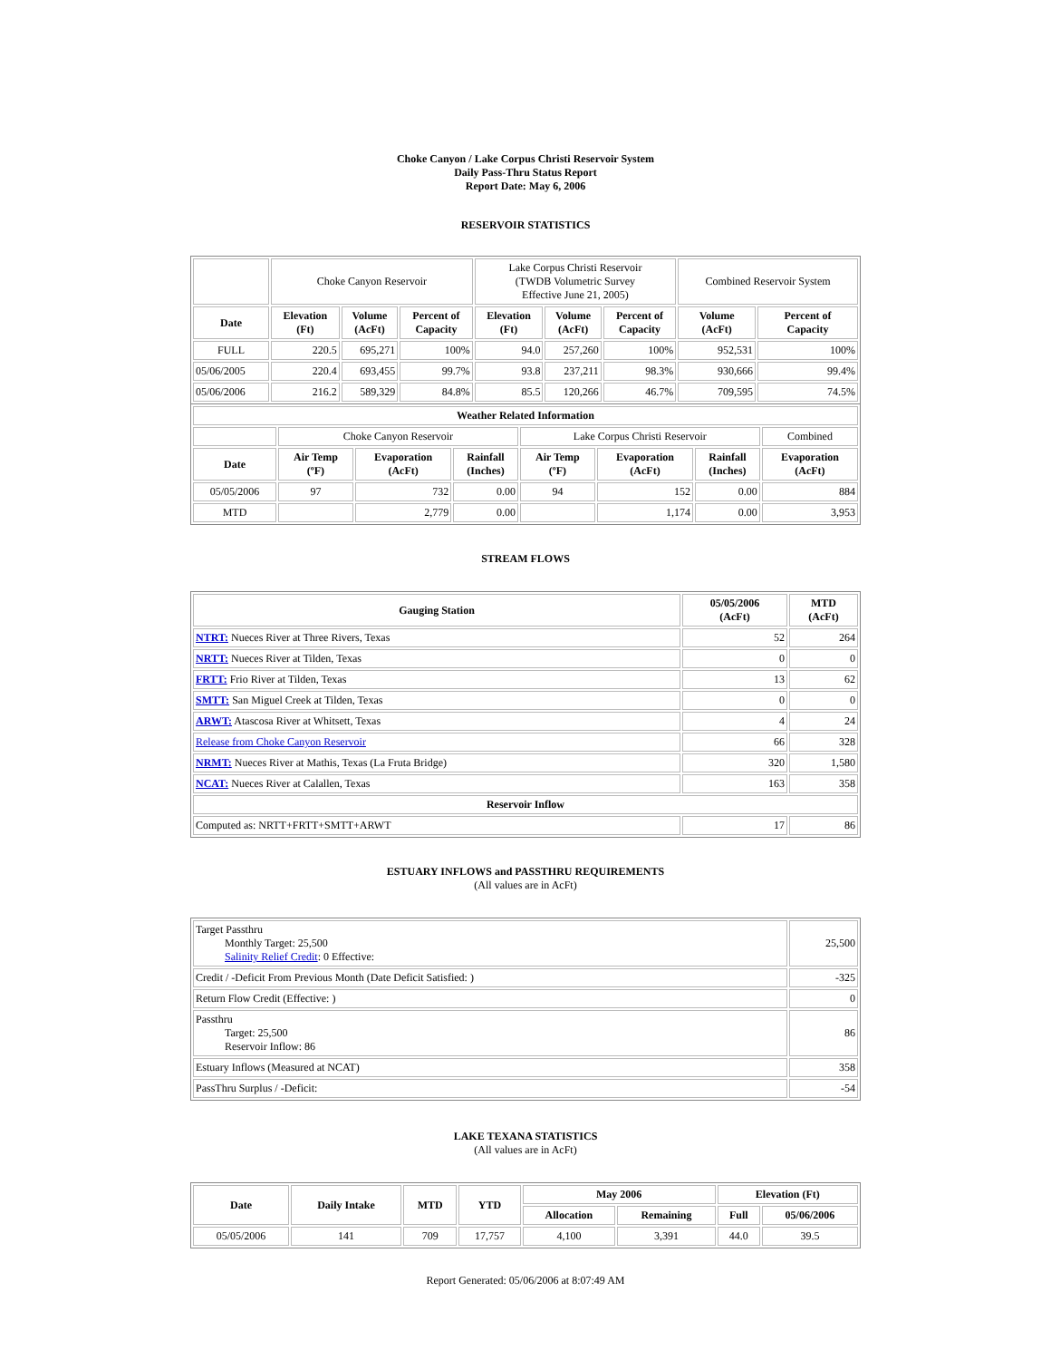Choke Canyon / Lake Corpus Christi Reservoir System
Daily Pass-Thru Status Report
Report Date: May 6, 2006
RESERVOIR STATISTICS
| | Choke Canyon Reservoir | | | Lake Corpus Christi Reservoir (TWDB Volumetric Survey Effective June 21, 2005) | | | Combined Reservoir System | |
| Date | Elevation (Ft) | Volume (AcFt) | Percent of Capacity | Elevation (Ft) | Volume (AcFt) | Percent of Capacity | Volume (AcFt) | Percent of Capacity |
| FULL | 220.5 | 695,271 | 100% | 94.0 | 257,260 | 100% | 952,531 | 100% |
| 05/06/2005 | 220.4 | 693,455 | 99.7% | 93.8 | 237,211 | 98.3% | 930,666 | 99.4% |
| 05/06/2006 | 216.2 | 589,329 | 84.8% | 85.5 | 120,266 | 46.7% | 709,595 | 74.5% |
| Weather Related Information | | | | | | | |
| --- | --- | --- | --- | --- | --- | --- | --- |
| | Choke Canyon Reservoir | | | Lake Corpus Christi Reservoir | | | Combined |
| Date | Air Temp (ºF) | Evaporation (AcFt) | Rainfall (Inches) | Air Temp (ºF) | Evaporation (AcFt) | Rainfall (Inches) | Evaporation (AcFt) |
| 05/05/2006 | 97 | 732 | 0.00 | 94 | 152 | 0.00 | 884 |
| MTD | | 2,779 | 0.00 | | 1,174 | 0.00 | 3,953 |
STREAM FLOWS
| Gauging Station | 05/05/2006 (AcFt) | MTD (AcFt) |
| --- | --- | --- |
| NTRT: Nueces River at Three Rivers, Texas | 52 | 264 |
| NRTT: Nueces River at Tilden, Texas | 0 | 0 |
| FRTT: Frio River at Tilden, Texas | 13 | 62 |
| SMTT: San Miguel Creek at Tilden, Texas | 0 | 0 |
| ARWT: Atascosa River at Whitsett, Texas | 4 | 24 |
| Release from Choke Canyon Reservoir | 66 | 328 |
| NRMT: Nueces River at Mathis, Texas (La Fruta Bridge) | 320 | 1,580 |
| NCAT: Nueces River at Calallen, Texas | 163 | 358 |
| Reservoir Inflow | | |
| Computed as: NRTT+FRTT+SMTT+ARWT | 17 | 86 |
ESTUARY INFLOWS and PASSTHRU REQUIREMENTS
(All values are in AcFt)
| Target Passthru Monthly Target: 25,500 Salinity Relief Credit : 0 Effective: | 25,500 |
| Credit / -Deficit From Previous Month (Date Deficit Satisfied: ) | -325 |
| Return Flow Credit (Effective: ) | 0 |
| Passthru Target: 25,500 Reservoir Inflow: 86 | 86 |
| Estuary Inflows (Measured at NCAT) | 358 |
| PassThru Surplus / -Deficit: | -54 |
LAKE TEXANA STATISTICS
(All values are in AcFt)
| Date | Daily Intake | MTD | YTD | May 2006 | | Elevation (Ft) | |
| --- | --- | --- | --- | --- | --- | --- | --- |
| | | | | Allocation | Remaining | Full | 05/06/2006 |
| 05/05/2006 | 141 | 709 | 17,757 | 4,100 | 3,391 | 44.0 | 39.5 |
Report Generated: 05/06/2006 at 8:07:49 AM